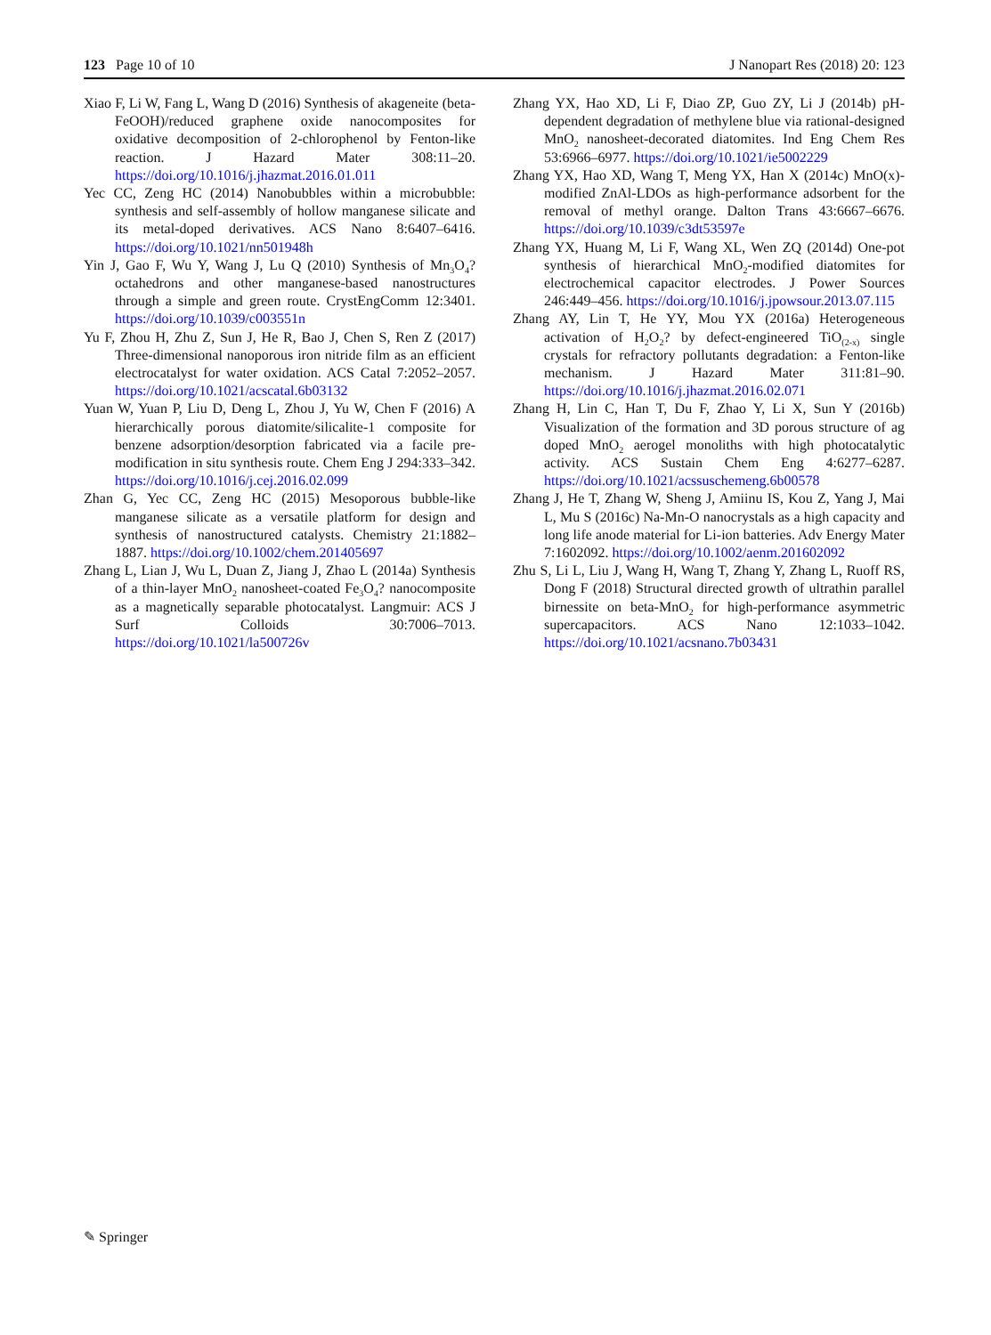123 Page 10 of 10 J Nanopart Res (2018) 20: 123
Xiao F, Li W, Fang L, Wang D (2016) Synthesis of akageneite (beta-FeOOH)/reduced graphene oxide nanocomposites for oxidative decomposition of 2-chlorophenol by Fenton-like reaction. J Hazard Mater 308:11–20. https://doi.org/10.1016/j.jhazmat.2016.01.011
Yec CC, Zeng HC (2014) Nanobubbles within a microbubble: synthesis and self-assembly of hollow manganese silicate and its metal-doped derivatives. ACS Nano 8:6407–6416. https://doi.org/10.1021/nn501948h
Yin J, Gao F, Wu Y, Wang J, Lu Q (2010) Synthesis of Mn<sub>3</sub>O<sub>4</sub>? octahedrons and other manganese-based nanostructures through a simple and green route. CrystEngComm 12:3401. https://doi.org/10.1039/c003551n
Yu F, Zhou H, Zhu Z, Sun J, He R, Bao J, Chen S, Ren Z (2017) Three-dimensional nanoporous iron nitride film as an efficient electrocatalyst for water oxidation. ACS Catal 7:2052–2057. https://doi.org/10.1021/acscatal.6b03132
Yuan W, Yuan P, Liu D, Deng L, Zhou J, Yu W, Chen F (2016) A hierarchically porous diatomite/silicalite-1 composite for benzene adsorption/desorption fabricated via a facile pre-modification in situ synthesis route. Chem Eng J 294:333–342. https://doi.org/10.1016/j.cej.2016.02.099
Zhan G, Yec CC, Zeng HC (2015) Mesoporous bubble-like manganese silicate as a versatile platform for design and synthesis of nanostructured catalysts. Chemistry 21:1882–1887. https://doi.org/10.1002/chem.201405697
Zhang L, Lian J, Wu L, Duan Z, Jiang J, Zhao L (2014a) Synthesis of a thin-layer MnO<sub>2</sub> nanosheet-coated Fe<sub>3</sub>O<sub>4</sub>? nanocomposite as a magnetically separable photocatalyst. Langmuir: ACS J Surf Colloids 30:7006–7013. https://doi.org/10.1021/la500726v
Zhang YX, Hao XD, Li F, Diao ZP, Guo ZY, Li J (2014b) pH-dependent degradation of methylene blue via rational-designed MnO<sub>2</sub> nanosheet-decorated diatomites. Ind Eng Chem Res 53:6966–6977. https://doi.org/10.1021/ie5002229
Zhang YX, Hao XD, Wang T, Meng YX, Han X (2014c) MnO(x)-modified ZnAl-LDOs as high-performance adsorbent for the removal of methyl orange. Dalton Trans 43:6667–6676. https://doi.org/10.1039/c3dt53597e
Zhang YX, Huang M, Li F, Wang XL, Wen ZQ (2014d) One-pot synthesis of hierarchical MnO<sub>2</sub>-modified diatomites for electrochemical capacitor electrodes. J Power Sources 246:449–456. https://doi.org/10.1016/j.jpowsour.2013.07.115
Zhang AY, Lin T, He YY, Mou YX (2016a) Heterogeneous activation of H<sub>2</sub>O<sub>2</sub>? by defect-engineered TiO<sub>(2-x)</sub> single crystals for refractory pollutants degradation: a Fenton-like mechanism. J Hazard Mater 311:81–90. https://doi.org/10.1016/j.jhazmat.2016.02.071
Zhang H, Lin C, Han T, Du F, Zhao Y, Li X, Sun Y (2016b) Visualization of the formation and 3D porous structure of ag doped MnO<sub>2</sub> aerogel monoliths with high photocatalytic activity. ACS Sustain Chem Eng 4:6277–6287. https://doi.org/10.1021/acssuschemeng.6b00578
Zhang J, He T, Zhang W, Sheng J, Amiinu IS, Kou Z, Yang J, Mai L, Mu S (2016c) Na-Mn-O nanocrystals as a high capacity and long life anode material for Li-ion batteries. Adv Energy Mater 7:1602092. https://doi.org/10.1002/aenm.201602092
Zhu S, Li L, Liu J, Wang H, Wang T, Zhang Y, Zhang L, Ruoff RS, Dong F (2018) Structural directed growth of ultrathin parallel birnessite on beta-MnO<sub>2</sub> for high-performance asymmetric supercapacitors. ACS Nano 12:1033–1042. https://doi.org/10.1021/acsnano.7b03431
✎ Springer